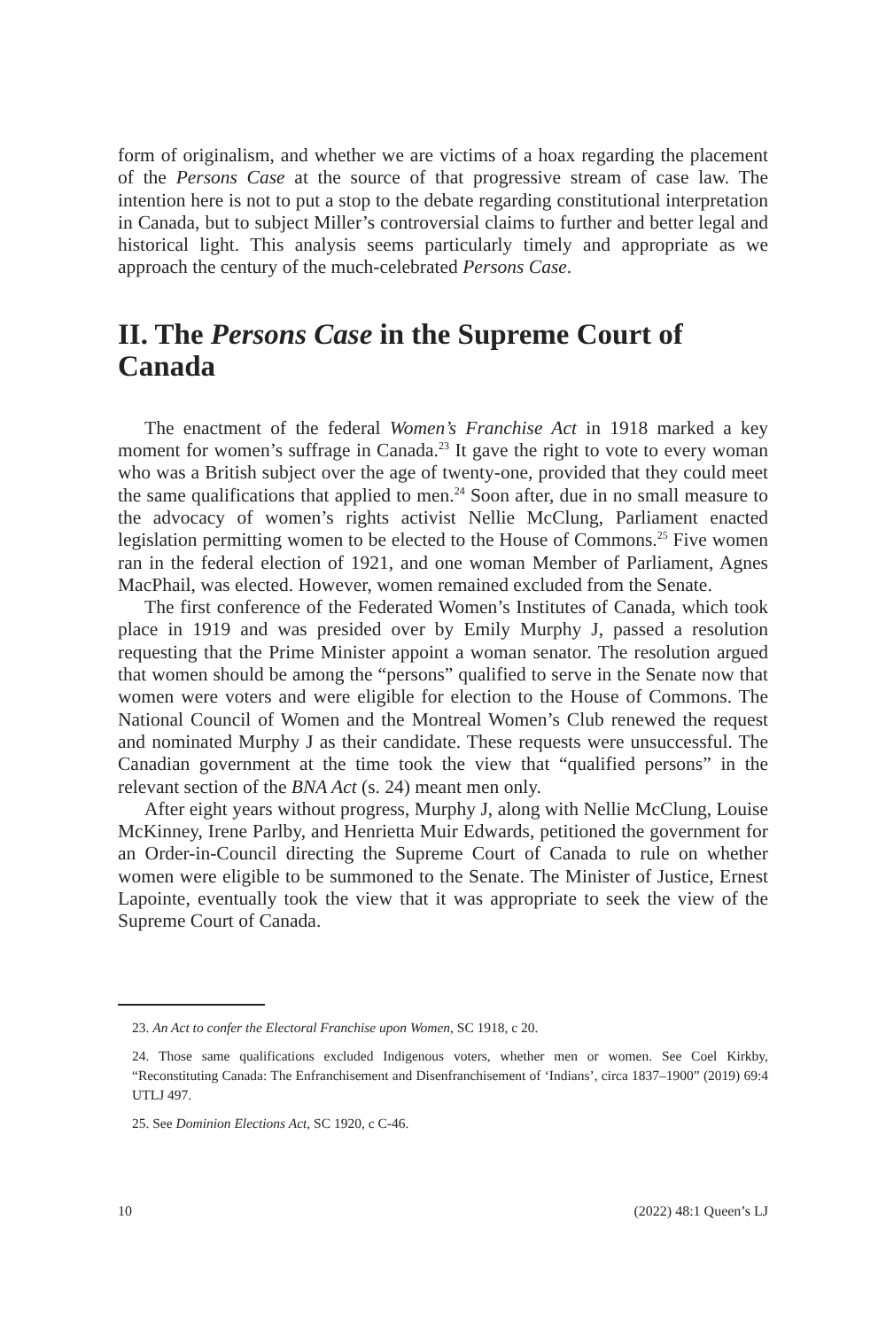form of originalism, and whether we are victims of a hoax regarding the placement of the Persons Case at the source of that progressive stream of case law. The intention here is not to put a stop to the debate regarding constitutional interpretation in Canada, but to subject Miller’s controversial claims to further and better legal and historical light. This analysis seems particularly timely and appropriate as we approach the century of the much-celebrated Persons Case.
II. The Persons Case in the Supreme Court of Canada
The enactment of the federal Women’s Franchise Act in 1918 marked a key moment for women’s suffrage in Canada.<sup>23</sup> It gave the right to vote to every woman who was a British subject over the age of twenty-one, provided that they could meet the same qualifications that applied to men.<sup>24</sup> Soon after, due in no small measure to the advocacy of women’s rights activist Nellie McClung, Parliament enacted legislation permitting women to be elected to the House of Commons.<sup>25</sup> Five women ran in the federal election of 1921, and one woman Member of Parliament, Agnes MacPhail, was elected. However, women remained excluded from the Senate.
The first conference of the Federated Women’s Institutes of Canada, which took place in 1919 and was presided over by Emily Murphy J, passed a resolution requesting that the Prime Minister appoint a woman senator. The resolution argued that women should be among the “persons” qualified to serve in the Senate now that women were voters and were eligible for election to the House of Commons. The National Council of Women and the Montreal Women’s Club renewed the request and nominated Murphy J as their candidate. These requests were unsuccessful. The Canadian government at the time took the view that “qualified persons” in the relevant section of the BNA Act (s. 24) meant men only.
After eight years without progress, Murphy J, along with Nellie McClung, Louise McKinney, Irene Parlby, and Henrietta Muir Edwards, petitioned the government for an Order-in-Council directing the Supreme Court of Canada to rule on whether women were eligible to be summoned to the Senate. The Minister of Justice, Ernest Lapointe, eventually took the view that it was appropriate to seek the view of the Supreme Court of Canada.
23. An Act to confer the Electoral Franchise upon Women, SC 1918, c 20.
24. Those same qualifications excluded Indigenous voters, whether men or women. See Coel Kirkby, “Reconstituting Canada: The Enfranchisement and Disenfranchisement of ‘Indians’, circa 1837–1900” (2019) 69:4 UTLJ 497.
25. See Dominion Elections Act, SC 1920, c C-46.
10 (2022) 48:1 Queen’s LJ